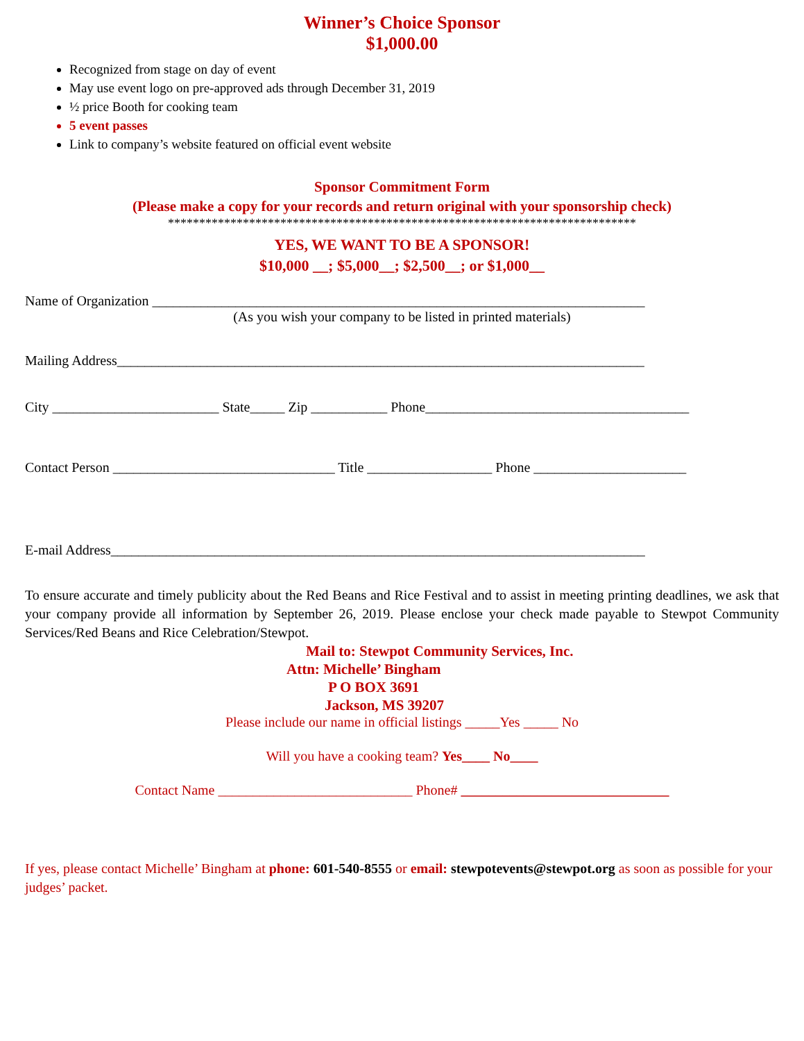Winner’s Choice Sponsor
$1,000.00
Recognized from stage on day of event
May use event logo on pre-approved ads through December 31, 2019
½ price Booth for cooking team
5 event passes
Link to company’s website featured on official event website
Sponsor Commitment Form
(Please make a copy for your records and return original with your sponsorship check)
***************************************************************************
YES, WE WANT TO BE A SPONSOR!
$10,000 __; $5,000__; $2,500__; or $1,000__
Name of Organization _______________________________________________________________________
(As you wish your company to be listed in printed materials)
Mailing Address____________________________________________________________________________
City ________________________ State_____ Zip ___________ Phone______________________________________
Contact Person ________________________________ Title __________________ Phone ______________________
E-mail Address_____________________________________________________________________________
To ensure accurate and timely publicity about the Red Beans and Rice Festival and to assist in meeting printing deadlines, we ask that your company provide all information by September 26, 2019. Please enclose your check made payable to Stewpot Community Services/Red Beans and Rice Celebration/Stewpot.
Mail to: Stewpot Community Services, Inc.
Attn: Michelle’ Bingham
P O BOX 3691
Jackson, MS 39207
Please include our name in official listings _____Yes _____ No
Will you have a cooking team? Yes____ No____
Contact Name ____________________________ Phone# ______________________________
If yes, please contact Michelle’ Bingham at phone: 601-540-8555 or email: stewpotevents@stewpot.org as soon as possible for your judges’ packet.